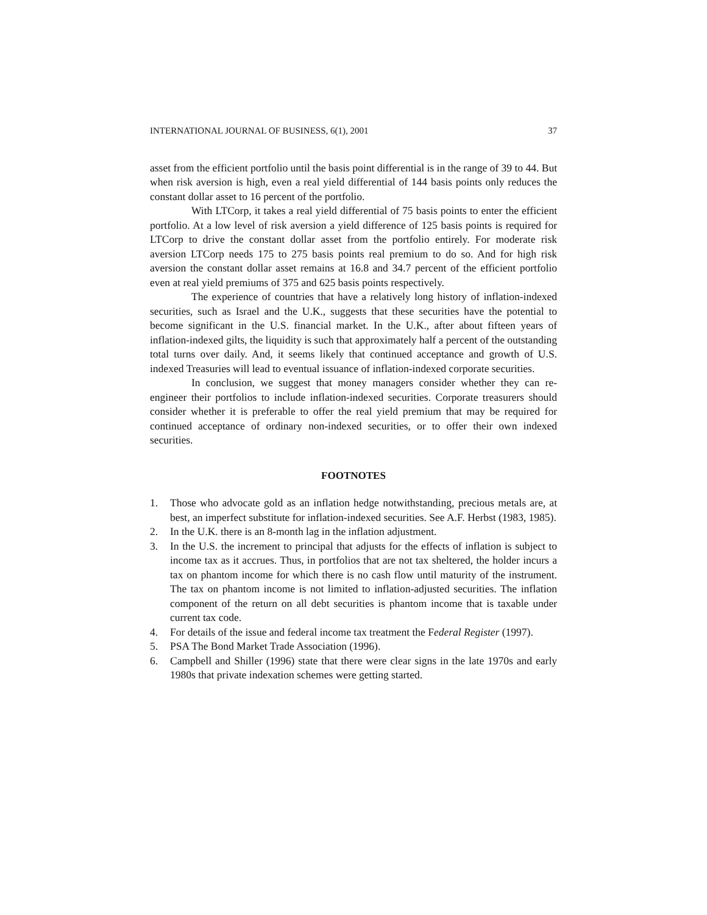INTERNATIONAL JOURNAL OF BUSINESS, 6(1), 2001 37
asset from the efficient portfolio until the basis point differential is in the range of 39 to 44. But when risk aversion is high, even a real yield differential of 144 basis points only reduces the constant dollar asset to 16 percent of the portfolio.
With LTCorp, it takes a real yield differential of 75 basis points to enter the efficient portfolio. At a low level of risk aversion a yield difference of 125 basis points is required for LTCorp to drive the constant dollar asset from the portfolio entirely. For moderate risk aversion LTCorp needs 175 to 275 basis points real premium to do so. And for high risk aversion the constant dollar asset remains at 16.8 and 34.7 percent of the efficient portfolio even at real yield premiums of 375 and 625 basis points respectively.
The experience of countries that have a relatively long history of inflation-indexed securities, such as Israel and the U.K., suggests that these securities have the potential to become significant in the U.S. financial market. In the U.K., after about fifteen years of inflation-indexed gilts, the liquidity is such that approximately half a percent of the outstanding total turns over daily. And, it seems likely that continued acceptance and growth of U.S. indexed Treasuries will lead to eventual issuance of inflation-indexed corporate securities.
In conclusion, we suggest that money managers consider whether they can re-engineer their portfolios to include inflation-indexed securities. Corporate treasurers should consider whether it is preferable to offer the real yield premium that may be required for continued acceptance of ordinary non-indexed securities, or to offer their own indexed securities.
FOOTNOTES
1. Those who advocate gold as an inflation hedge notwithstanding, precious metals are, at best, an imperfect substitute for inflation-indexed securities. See A.F. Herbst (1983, 1985).
2. In the U.K. there is an 8-month lag in the inflation adjustment.
3. In the U.S. the increment to principal that adjusts for the effects of inflation is subject to income tax as it accrues. Thus, in portfolios that are not tax sheltered, the holder incurs a tax on phantom income for which there is no cash flow until maturity of the instrument. The tax on phantom income is not limited to inflation-adjusted securities. The inflation component of the return on all debt securities is phantom income that is taxable under current tax code.
4. For details of the issue and federal income tax treatment the Federal Register (1997).
5. PSA The Bond Market Trade Association (1996).
6. Campbell and Shiller (1996) state that there were clear signs in the late 1970s and early 1980s that private indexation schemes were getting started.